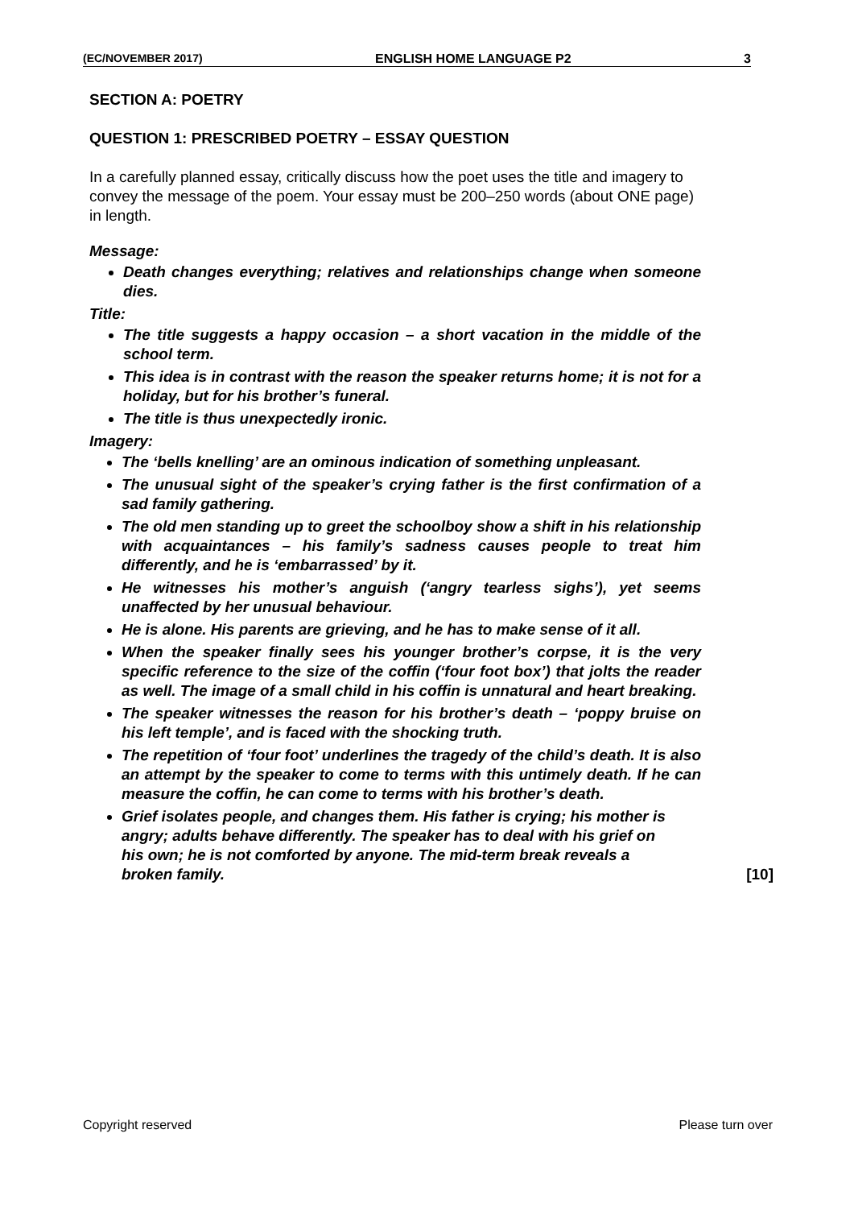(EC/NOVEMBER 2017) ENGLISH HOME LANGUAGE P2 3
SECTION A: POETRY
QUESTION 1: PRESCRIBED POETRY – ESSAY QUESTION
In a carefully planned essay, critically discuss how the poet uses the title and imagery to convey the message of the poem. Your essay must be 200–250 words (about ONE page) in length.
Message:
Death changes everything; relatives and relationships change when someone dies.
Title:
The title suggests a happy occasion – a short vacation in the middle of the school term.
This idea is in contrast with the reason the speaker returns home; it is not for a holiday, but for his brother’s funeral.
The title is thus unexpectedly ironic.
Imagery:
The ‘bells knelling’ are an ominous indication of something unpleasant.
The unusual sight of the speaker’s crying father is the first confirmation of a sad family gathering.
The old men standing up to greet the schoolboy show a shift in his relationship with acquaintances – his family’s sadness causes people to treat him differently, and he is ‘embarrassed’ by it.
He witnesses his mother’s anguish (‘angry tearless sighs’), yet seems unaffected by her unusual behaviour.
He is alone. His parents are grieving, and he has to make sense of it all.
When the speaker finally sees his younger brother’s corpse, it is the very specific reference to the size of the coffin (‘four foot box’) that jolts the reader as well. The image of a small child in his coffin is unnatural and heart breaking.
The speaker witnesses the reason for his brother’s death – ‘poppy bruise on his left temple’, and is faced with the shocking truth.
The repetition of ‘four foot’ underlines the tragedy of the child’s death. It is also an attempt by the speaker to come to terms with this untimely death. If he can measure the coffin, he can come to terms with his brother’s death.
Grief isolates people, and changes them. His father is crying; his mother is angry; adults behave differently. The speaker has to deal with his grief on his own; he is not comforted by anyone. The mid-term break reveals a broken family. [10]
Copyright reserved Please turn over